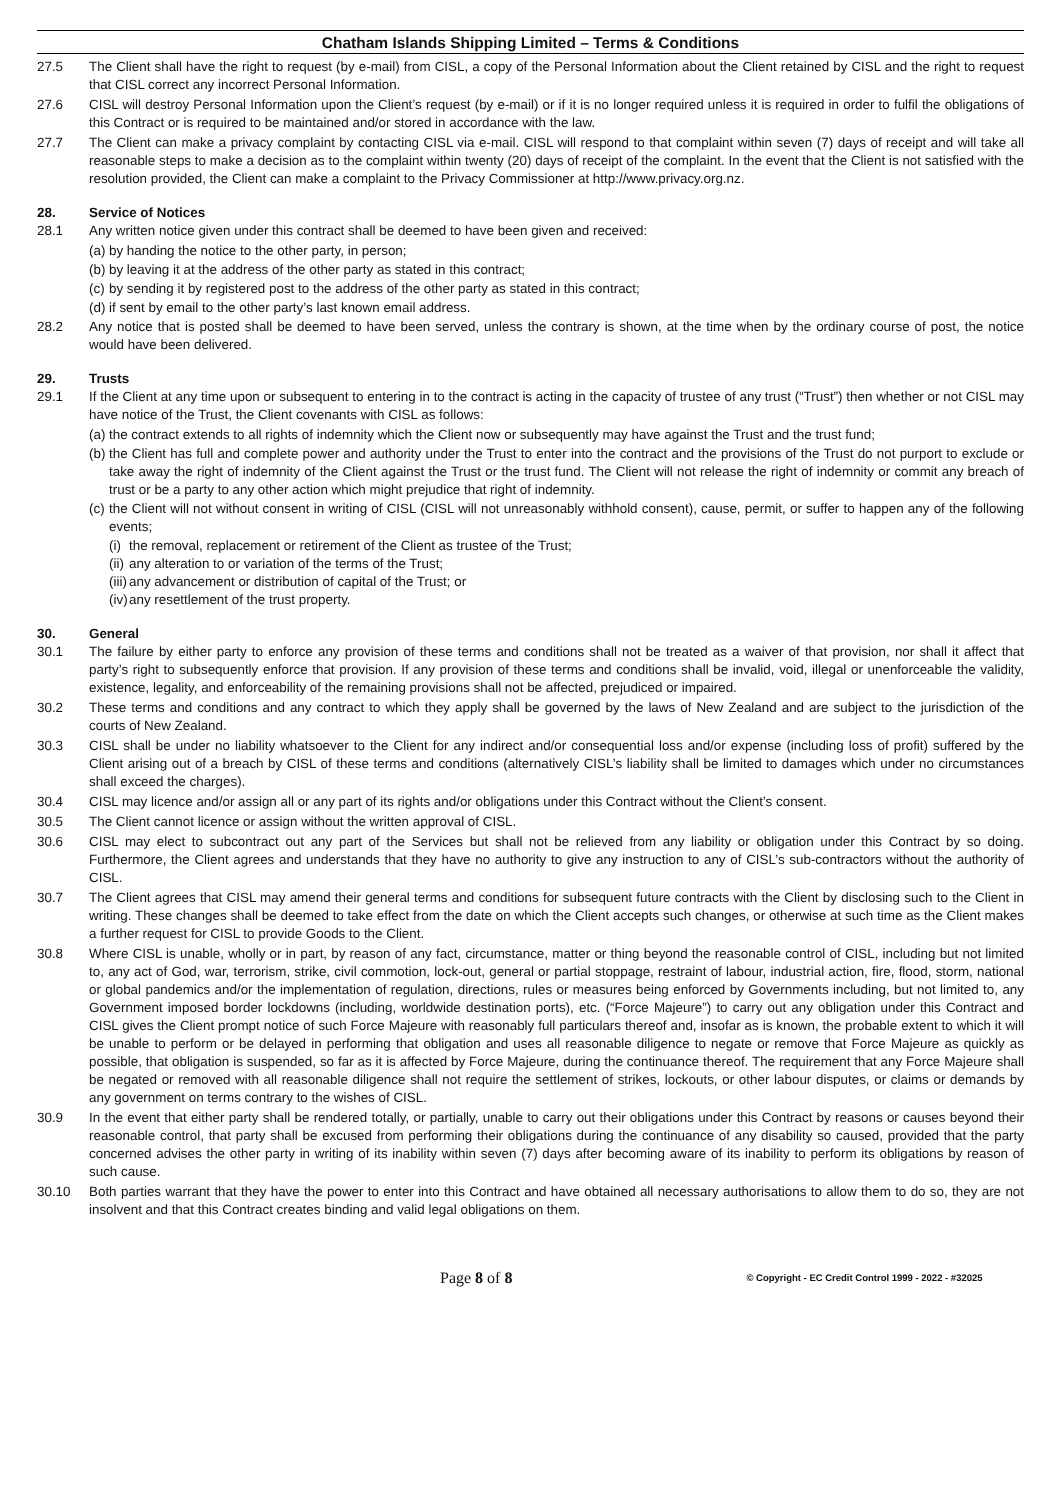Chatham Islands Shipping Limited – Terms & Conditions
27.5 The Client shall have the right to request (by e-mail) from CISL, a copy of the Personal Information about the Client retained by CISL and the right to request that CISL correct any incorrect Personal Information.
27.6 CISL will destroy Personal Information upon the Client’s request (by e-mail) or if it is no longer required unless it is required in order to fulfil the obligations of this Contract or is required to be maintained and/or stored in accordance with the law.
27.7 The Client can make a privacy complaint by contacting CISL via e-mail. CISL will respond to that complaint within seven (7) days of receipt and will take all reasonable steps to make a decision as to the complaint within twenty (20) days of receipt of the complaint. In the event that the Client is not satisfied with the resolution provided, the Client can make a complaint to the Privacy Commissioner at http://www.privacy.org.nz.
28. Service of Notices
28.1 Any written notice given under this contract shall be deemed to have been given and received:
(a) by handing the notice to the other party, in person;
(b) by leaving it at the address of the other party as stated in this contract;
(c) by sending it by registered post to the address of the other party as stated in this contract;
(d) if sent by email to the other party’s last known email address.
28.2 Any notice that is posted shall be deemed to have been served, unless the contrary is shown, at the time when by the ordinary course of post, the notice would have been delivered.
29. Trusts
29.1 If the Client at any time upon or subsequent to entering in to the contract is acting in the capacity of trustee of any trust (“Trust”) then whether or not CISL may have notice of the Trust, the Client covenants with CISL as follows:
(a) the contract extends to all rights of indemnity which the Client now or subsequently may have against the Trust and the trust fund;
(b) the Client has full and complete power and authority under the Trust to enter into the contract and the provisions of the Trust do not purport to exclude or take away the right of indemnity of the Client against the Trust or the trust fund. The Client will not release the right of indemnity or commit any breach of trust or be a party to any other action which might prejudice that right of indemnity.
(c) the Client will not without consent in writing of CISL (CISL will not unreasonably withhold consent), cause, permit, or suffer to happen any of the following events;
(i) the removal, replacement or retirement of the Client as trustee of the Trust;
(ii) any alteration to or variation of the terms of the Trust;
(iii) any advancement or distribution of capital of the Trust; or
(iv) any resettlement of the trust property.
30. General
30.1 The failure by either party to enforce any provision of these terms and conditions shall not be treated as a waiver of that provision, nor shall it affect that party’s right to subsequently enforce that provision. If any provision of these terms and conditions shall be invalid, void, illegal or unenforceable the validity, existence, legality, and enforceability of the remaining provisions shall not be affected, prejudiced or impaired.
30.2 These terms and conditions and any contract to which they apply shall be governed by the laws of New Zealand and are subject to the jurisdiction of the courts of New Zealand.
30.3 CISL shall be under no liability whatsoever to the Client for any indirect and/or consequential loss and/or expense (including loss of profit) suffered by the Client arising out of a breach by CISL of these terms and conditions (alternatively CISL’s liability shall be limited to damages which under no circumstances shall exceed the charges).
30.4 CISL may licence and/or assign all or any part of its rights and/or obligations under this Contract without the Client’s consent.
30.5 The Client cannot licence or assign without the written approval of CISL.
30.6 CISL may elect to subcontract out any part of the Services but shall not be relieved from any liability or obligation under this Contract by so doing. Furthermore, the Client agrees and understands that they have no authority to give any instruction to any of CISL’s sub-contractors without the authority of CISL.
30.7 The Client agrees that CISL may amend their general terms and conditions for subsequent future contracts with the Client by disclosing such to the Client in writing. These changes shall be deemed to take effect from the date on which the Client accepts such changes, or otherwise at such time as the Client makes a further request for CISL to provide Goods to the Client.
30.8 Where CISL is unable, wholly or in part, by reason of any fact, circumstance, matter or thing beyond the reasonable control of CISL, including but not limited to, any act of God, war, terrorism, strike, civil commotion, lock-out, general or partial stoppage, restraint of labour, industrial action, fire, flood, storm, national or global pandemics and/or the implementation of regulation, directions, rules or measures being enforced by Governments including, but not limited to, any Government imposed border lockdowns (including, worldwide destination ports), etc. (“Force Majeure”) to carry out any obligation under this Contract and CISL gives the Client prompt notice of such Force Majeure with reasonably full particulars thereof and, insofar as is known, the probable extent to which it will be unable to perform or be delayed in performing that obligation and uses all reasonable diligence to negate or remove that Force Majeure as quickly as possible, that obligation is suspended, so far as it is affected by Force Majeure, during the continuance thereof. The requirement that any Force Majeure shall be negated or removed with all reasonable diligence shall not require the settlement of strikes, lockouts, or other labour disputes, or claims or demands by any government on terms contrary to the wishes of CISL.
30.9 In the event that either party shall be rendered totally, or partially, unable to carry out their obligations under this Contract by reasons or causes beyond their reasonable control, that party shall be excused from performing their obligations during the continuance of any disability so caused, provided that the party concerned advises the other party in writing of its inability within seven (7) days after becoming aware of its inability to perform its obligations by reason of such cause.
30.10 Both parties warrant that they have the power to enter into this Contract and have obtained all necessary authorisations to allow them to do so, they are not insolvent and that this Contract creates binding and valid legal obligations on them.
Page 8 of 8 © Copyright - EC Credit Control 1999 - 2022 - #32025